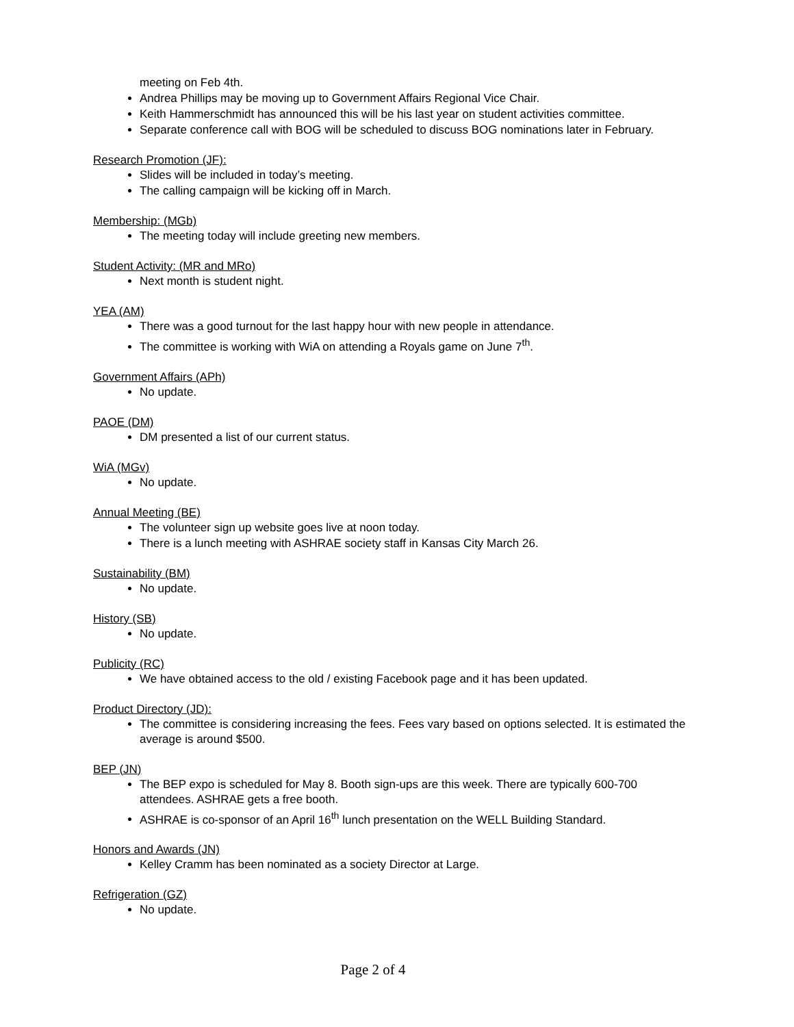meeting on Feb 4th.
Andrea Phillips may be moving up to Government Affairs Regional Vice Chair.
Keith Hammerschmidt has announced this will be his last year on student activities committee.
Separate conference call with BOG will be scheduled to discuss BOG nominations later in February.
Research Promotion (JF):
Slides will be included in today’s meeting.
The calling campaign will be kicking off in March.
Membership: (MGb)
The meeting today will include greeting new members.
Student Activity: (MR and MRo)
Next month is student night.
YEA (AM)
There was a good turnout for the last happy hour with new people in attendance.
The committee is working with WiA on attending a Royals game on June 7<sup>th</sup>.
Government Affairs (APh)
No update.
PAOE (DM)
DM presented a list of our current status.
WiA (MGv)
No update.
Annual Meeting (BE)
The volunteer sign up website goes live at noon today.
There is a lunch meeting with ASHRAE society staff in Kansas City March 26.
Sustainability (BM)
No update.
History (SB)
No update.
Publicity (RC)
We have obtained access to the old / existing Facebook page and it has been updated.
Product Directory (JD):
The committee is considering increasing the fees. Fees vary based on options selected. It is estimated the average is around $500.
BEP (JN)
The BEP expo is scheduled for May 8. Booth sign-ups are this week. There are typically 600-700 attendees. ASHRAE gets a free booth.
ASHRAE is co-sponsor of an April 16<sup>th</sup> lunch presentation on the WELL Building Standard.
Honors and Awards (JN)
Kelley Cramm has been nominated as a society Director at Large.
Refrigeration (GZ)
No update.
Page 2 of 4